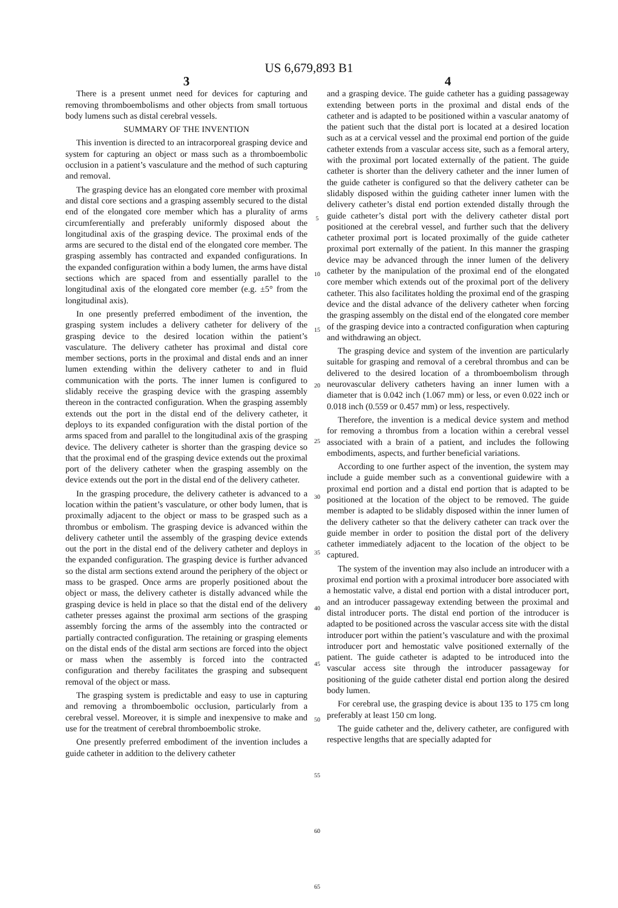US 6,679,893 B1
3
There is a present unmet need for devices for capturing and removing thromboembolisms and other objects from small tortuous body lumens such as distal cerebral vessels.
SUMMARY OF THE INVENTION
This invention is directed to an intracorporeal grasping device and system for capturing an object or mass such as a thromboembolic occlusion in a patient’s vasculature and the method of such capturing and removal.
The grasping device has an elongated core member with proximal and distal core sections and a grasping assembly secured to the distal end of the elongated core member which has a plurality of arms circumferentially and preferably uniformly disposed about the longitudinal axis of the grasping device. The proximal ends of the arms are secured to the distal end of the elongated core member. The grasping assembly has contracted and expanded configurations. In the expanded configuration within a body lumen, the arms have distal sections which are spaced from and essentially parallel to the longitudinal axis of the elongated core member (e.g. ±5° from the longitudinal axis).
In one presently preferred embodiment of the invention, the grasping system includes a delivery catheter for delivery of the grasping device to the desired location within the patient’s vasculature. The delivery catheter has proximal and distal core member sections, ports in the proximal and distal ends and an inner lumen extending within the delivery catheter to and in fluid communication with the ports. The inner lumen is configured to slidably receive the grasping device with the grasping assembly thereon in the contracted configuration. When the grasping assembly extends out the port in the distal end of the delivery catheter, it deploys to its expanded configuration with the distal portion of the arms spaced from and parallel to the longitudinal axis of the grasping device. The delivery catheter is shorter than the grasping device so that the proximal end of the grasping device extends out the proximal port of the delivery catheter when the grasping assembly on the device extends out the port in the distal end of the delivery catheter.
In the grasping procedure, the delivery catheter is advanced to a location within the patient’s vasculature, or other body lumen, that is proximally adjacent to the object or mass to be grasped such as a thrombus or embolism. The grasping device is advanced within the delivery catheter until the assembly of the grasping device extends out the port in the distal end of the delivery catheter and deploys in the expanded configuration. The grasping device is further advanced so the distal arm sections extend around the periphery of the object or mass to be grasped. Once arms are properly positioned about the object or mass, the delivery catheter is distally advanced while the grasping device is held in place so that the distal end of the delivery catheter presses against the proximal arm sections of the grasping assembly forcing the arms of the assembly into the contracted or partially contracted configuration. The retaining or grasping elements on the distal ends of the distal arm sections are forced into the object or mass when the assembly is forced into the contracted configuration and thereby facilitates the grasping and subsequent removal of the object or mass.
The grasping system is predictable and easy to use in capturing and removing a thromboembolic occlusion, particularly from a cerebral vessel. Moreover, it is simple and inexpensive to make and use for the treatment of cerebral thromboembolic stroke.
One presently preferred embodiment of the invention includes a guide catheter in addition to the delivery catheter
5
10
15
20
25
30
35
40
45
50
55
60
65
4
and a grasping device. The guide catheter has a guiding passageway extending between ports in the proximal and distal ends of the catheter and is adapted to be positioned within a vascular anatomy of the patient such that the distal port is located at a desired location such as at a cervical vessel and the proximal end portion of the guide catheter extends from a vascular access site, such as a femoral artery, with the proximal port located externally of the patient. The guide catheter is shorter than the delivery catheter and the inner lumen of the guide catheter is configured so that the delivery catheter can be slidably disposed within the guiding catheter inner lumen with the delivery catheter’s distal end portion extended distally through the guide catheter’s distal port with the delivery catheter distal port positioned at the cerebral vessel, and further such that the delivery catheter proximal port is located proximally of the guide catheter proximal port externally of the patient. In this manner the grasping device may be advanced through the inner lumen of the delivery catheter by the manipulation of the proximal end of the elongated core member which extends out of the proximal port of the delivery catheter. This also facilitates holding the proximal end of the grasping device and the distal advance of the delivery catheter when forcing the grasping assembly on the distal end of the elongated core member of the grasping device into a contracted configuration when capturing and withdrawing an object.
The grasping device and system of the invention are particularly suitable for grasping and removal of a cerebral thrombus and can be delivered to the desired location of a thromboembolism through neurovascular delivery catheters having an inner lumen with a diameter that is 0.042 inch (1.067 mm) or less, or even 0.022 inch or 0.018 inch (0.559 or 0.457 mm) or less, respectively.
Therefore, the invention is a medical device system and method for removing a thrombus from a location within a cerebral vessel associated with a brain of a patient, and includes the following embodiments, aspects, and further beneficial variations.
According to one further aspect of the invention, the system may include a guide member such as a conventional guidewire with a proximal end portion and a distal end portion that is adapted to be positioned at the location of the object to be removed. The guide member is adapted to be slidably disposed within the inner lumen of the delivery catheter so that the delivery catheter can track over the guide member in order to position the distal port of the delivery catheter immediately adjacent to the location of the object to be captured.
The system of the invention may also include an introducer with a proximal end portion with a proximal introducer bore associated with a hemostatic valve, a distal end portion with a distal introducer port, and an introducer passageway extending between the proximal and distal introducer ports. The distal end portion of the introducer is adapted to be positioned across the vascular access site with the distal introducer port within the patient’s vasculature and with the proximal introducer port and hemostatic valve positioned externally of the patient. The guide catheter is adapted to be introduced into the vascular access site through the introducer passageway for positioning of the guide catheter distal end portion along the desired body lumen.
For cerebral use, the grasping device is about 135 to 175 cm long preferably at least 150 cm long.
The guide catheter and the, delivery catheter, are configured with respective lengths that are specially adapted for